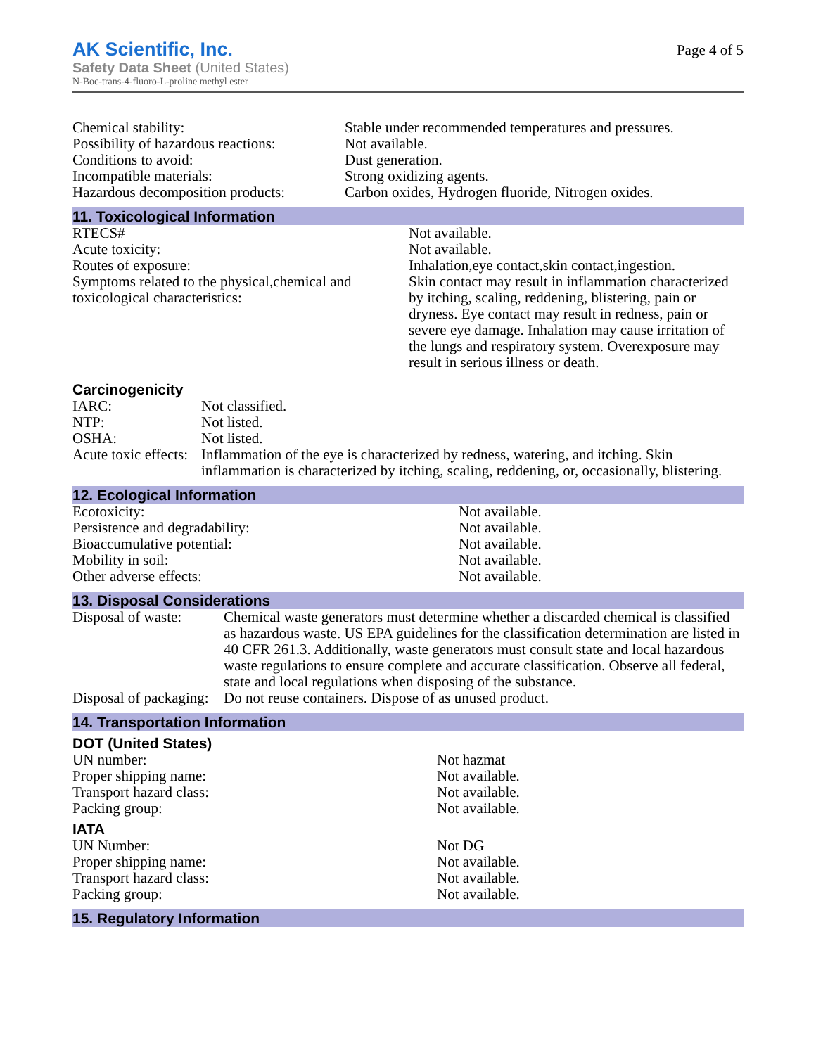AK Scientific, Inc.
Safety Data Sheet (United States)
N-Boc-trans-4-fluoro-L-proline methyl ester
Page 4 of 5
| Chemical stability: | Stable under recommended temperatures and pressures. |
| Possibility of hazardous reactions: | Not available. |
| Conditions to avoid: | Dust generation. |
| Incompatible materials: | Strong oxidizing agents. |
| Hazardous decomposition products: | Carbon oxides, Hydrogen fluoride, Nitrogen oxides. |
11. Toxicological Information
| RTECS# | Not available. |
| Acute toxicity: | Not available. |
| Routes of exposure: | Inhalation,eye contact,skin contact,ingestion. |
| Symptoms related to the physical,chemical and toxicological characteristics: | Skin contact may result in inflammation characterized by itching, scaling, reddening, blistering, pain or dryness. Eye contact may result in redness, pain or severe eye damage. Inhalation may cause irritation of the lungs and respiratory system. Overexposure may result in serious illness or death. |
Carcinogenicity
| IARC: | Not classified. |
| NTP: | Not listed. |
| OSHA: | Not listed. |
| Acute toxic effects: | Inflammation of the eye is characterized by redness, watering, and itching. Skin inflammation is characterized by itching, scaling, reddening, or, occasionally, blistering. |
12. Ecological Information
| Ecotoxicity: | Not available. |
| Persistence and degradability: | Not available. |
| Bioaccumulative potential: | Not available. |
| Mobility in soil: | Not available. |
| Other adverse effects: | Not available. |
13. Disposal Considerations
| Disposal of waste: | Chemical waste generators must determine whether a discarded chemical is classified as hazardous waste. US EPA guidelines for the classification determination are listed in 40 CFR 261.3. Additionally, waste generators must consult state and local hazardous waste regulations to ensure complete and accurate classification. Observe all federal, state and local regulations when disposing of the substance. |
| Disposal of packaging: | Do not reuse containers. Dispose of as unused product. |
14. Transportation Information
DOT (United States)
| UN number: | Not hazmat |
| Proper shipping name: | Not available. |
| Transport hazard class: | Not available. |
| Packing group: | Not available. |
IATA
| UN Number: | Not DG |
| Proper shipping name: | Not available. |
| Transport hazard class: | Not available. |
| Packing group: | Not available. |
15. Regulatory Information